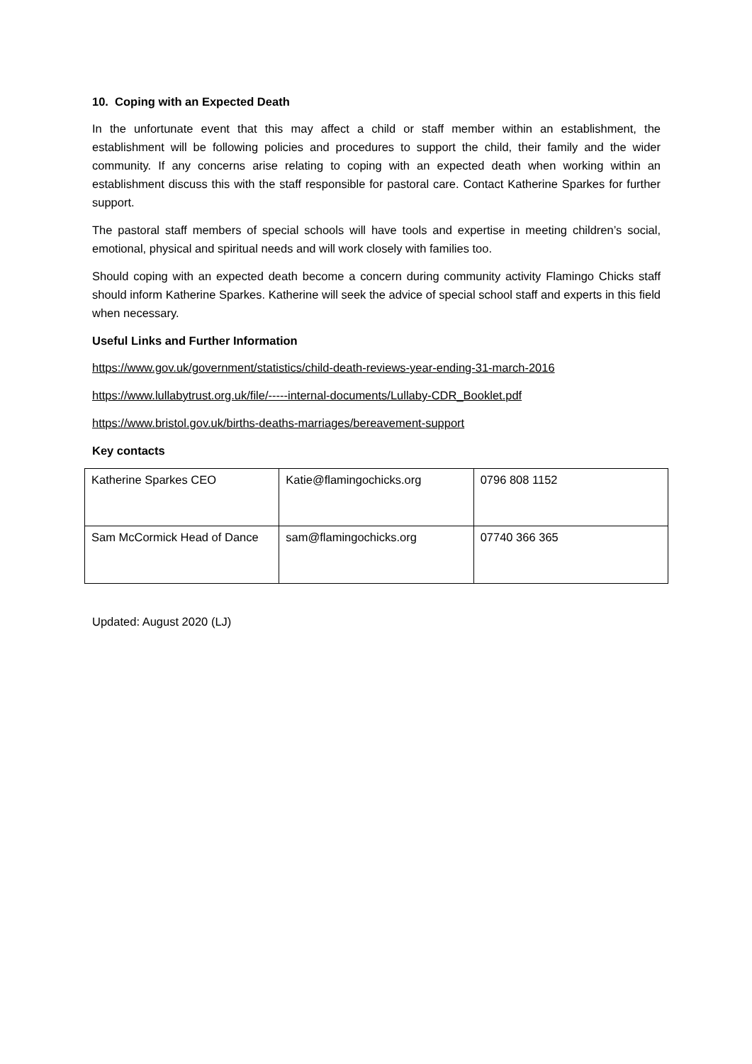10. Coping with an Expected Death
In the unfortunate event that this may affect a child or staff member within an establishment, the establishment will be following policies and procedures to support the child, their family and the wider community. If any concerns arise relating to coping with an expected death when working within an establishment discuss this with the staff responsible for pastoral care. Contact Katherine Sparkes for further support.
The pastoral staff members of special schools will have tools and expertise in meeting children’s social, emotional, physical and spiritual needs and will work closely with families too.
Should coping with an expected death become a concern during community activity Flamingo Chicks staff should inform Katherine Sparkes. Katherine will seek the advice of special school staff and experts in this field when necessary.
Useful Links and Further Information
https://www.gov.uk/government/statistics/child-death-reviews-year-ending-31-march-2016
https://www.lullabytrust.org.uk/file/-----internal-documents/Lullaby-CDR_Booklet.pdf
https://www.bristol.gov.uk/births-deaths-marriages/bereavement-support
Key contacts
| Katherine Sparkes CEO | Katie@flamingochicks.org | 0796 808 1152 |
| Sam McCormick Head of Dance | sam@flamingochicks.org | 07740 366 365 |
Updated: August 2020 (LJ)